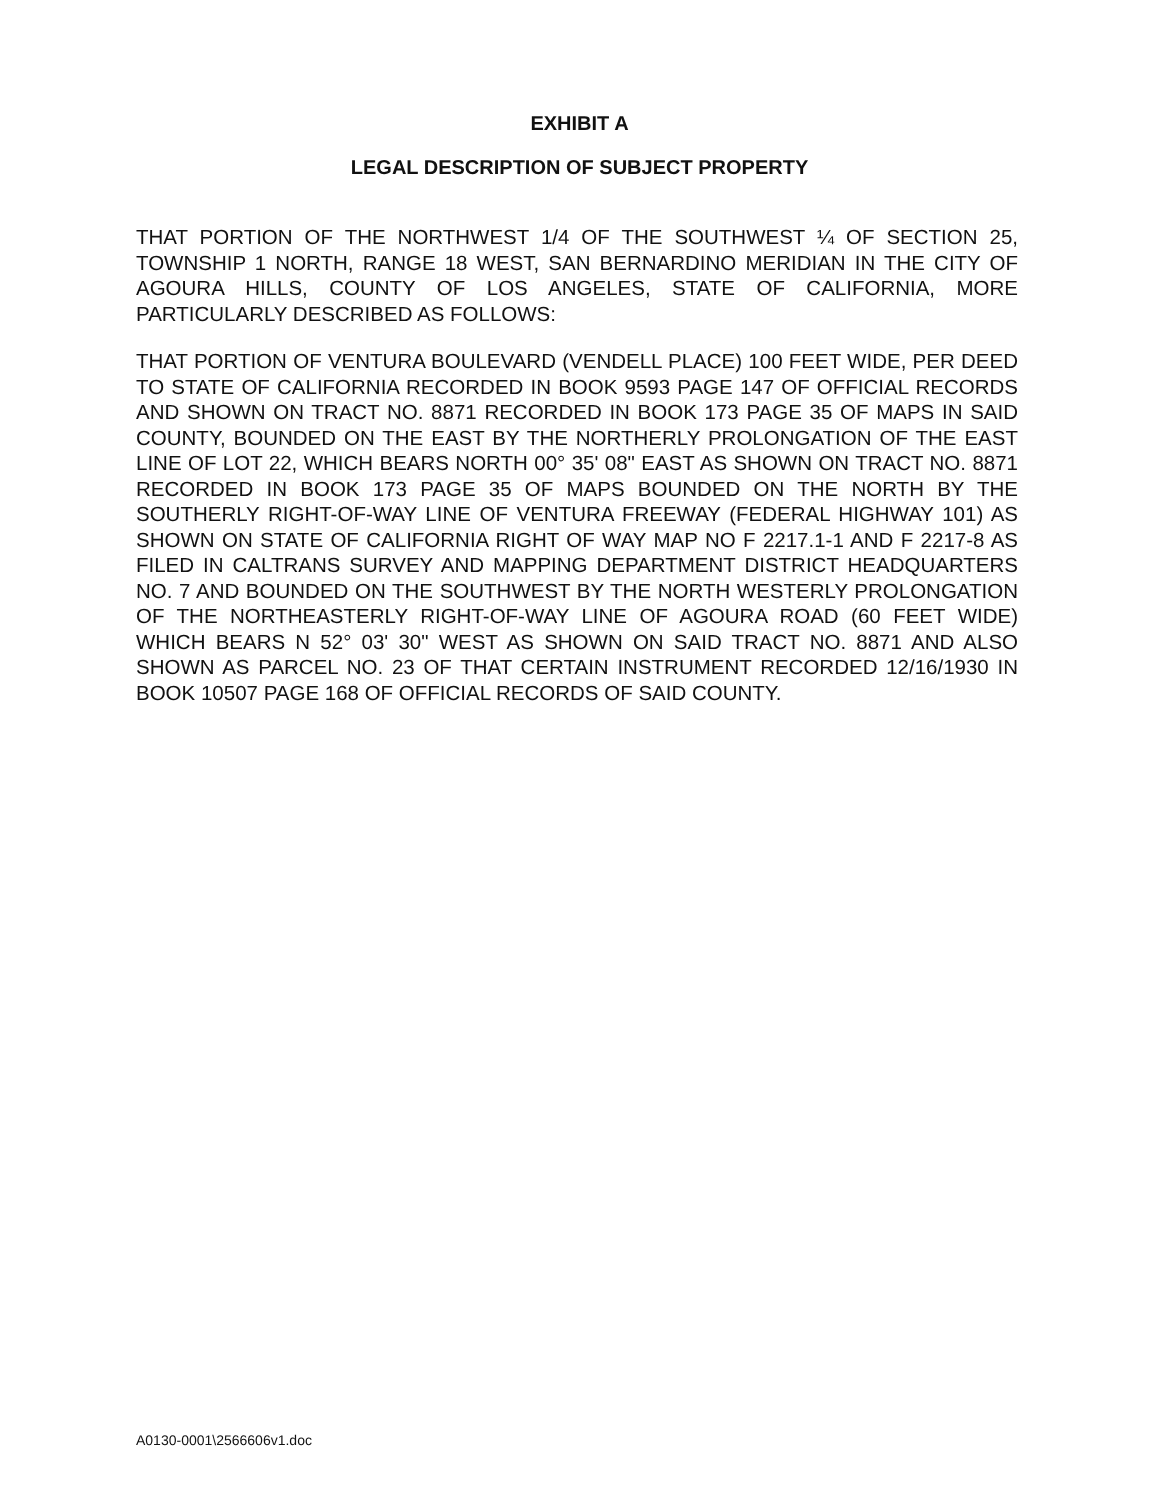EXHIBIT A
LEGAL DESCRIPTION OF SUBJECT PROPERTY
THAT PORTION OF THE NORTHWEST 1/4 OF THE SOUTHWEST ¼ OF SECTION 25, TOWNSHIP 1 NORTH, RANGE 18 WEST, SAN BERNARDINO MERIDIAN IN THE CITY OF AGOURA HILLS, COUNTY OF LOS ANGELES, STATE OF CALIFORNIA, MORE PARTICULARLY DESCRIBED AS FOLLOWS:
THAT PORTION OF VENTURA BOULEVARD (VENDELL PLACE) 100 FEET WIDE, PER DEED TO STATE OF CALIFORNIA RECORDED IN BOOK 9593 PAGE 147 OF OFFICIAL RECORDS AND SHOWN ON TRACT NO. 8871 RECORDED IN BOOK 173 PAGE 35 OF MAPS IN SAID COUNTY, BOUNDED ON THE EAST BY THE NORTHERLY PROLONGATION OF THE EAST LINE OF LOT 22, WHICH BEARS NORTH 00° 35' 08" EAST AS SHOWN ON TRACT NO. 8871 RECORDED IN BOOK 173 PAGE 35 OF MAPS BOUNDED ON THE NORTH BY THE SOUTHERLY RIGHT-OF-WAY LINE OF VENTURA FREEWAY (FEDERAL HIGHWAY 101) AS SHOWN ON STATE OF CALIFORNIA RIGHT OF WAY MAP NO F 2217.1-1 AND F 2217-8 AS FILED IN CALTRANS SURVEY AND MAPPING DEPARTMENT DISTRICT HEADQUARTERS NO. 7 AND BOUNDED ON THE SOUTHWEST BY THE NORTH WESTERLY PROLONGATION OF THE NORTHEASTERLY RIGHT-OF-WAY LINE OF AGOURA ROAD (60 FEET WIDE) WHICH BEARS N 52° 03' 30" WEST AS SHOWN ON SAID TRACT NO. 8871 AND ALSO SHOWN AS PARCEL NO. 23 OF THAT CERTAIN INSTRUMENT RECORDED 12/16/1930 IN BOOK 10507 PAGE 168 OF OFFICIAL RECORDS OF SAID COUNTY.
A0130-0001\2566606v1.doc